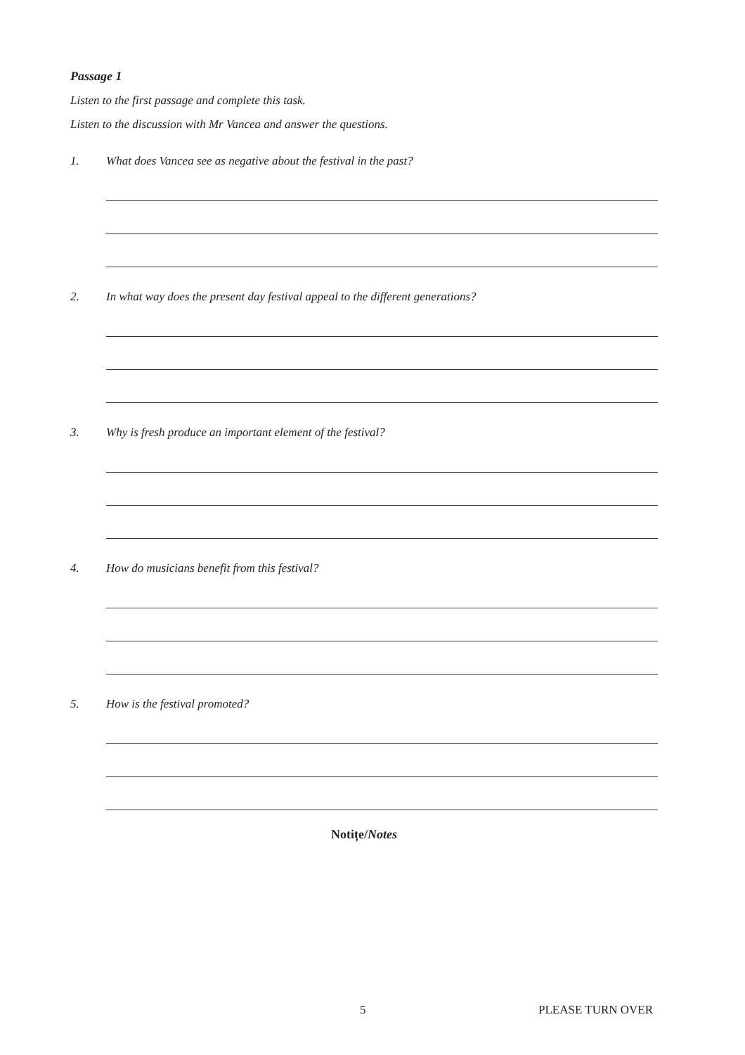Passage 1
Listen to the first passage and complete this task.
Listen to the discussion with Mr Vancea and answer the questions.
1. What does Vancea see as negative about the festival in the past?
2. In what way does the present day festival appeal to the different generations?
3. Why is fresh produce an important element of the festival?
4. How do musicians benefit from this festival?
5. How is the festival promoted?
Notițe/Notes
5 PLEASE TURN OVER